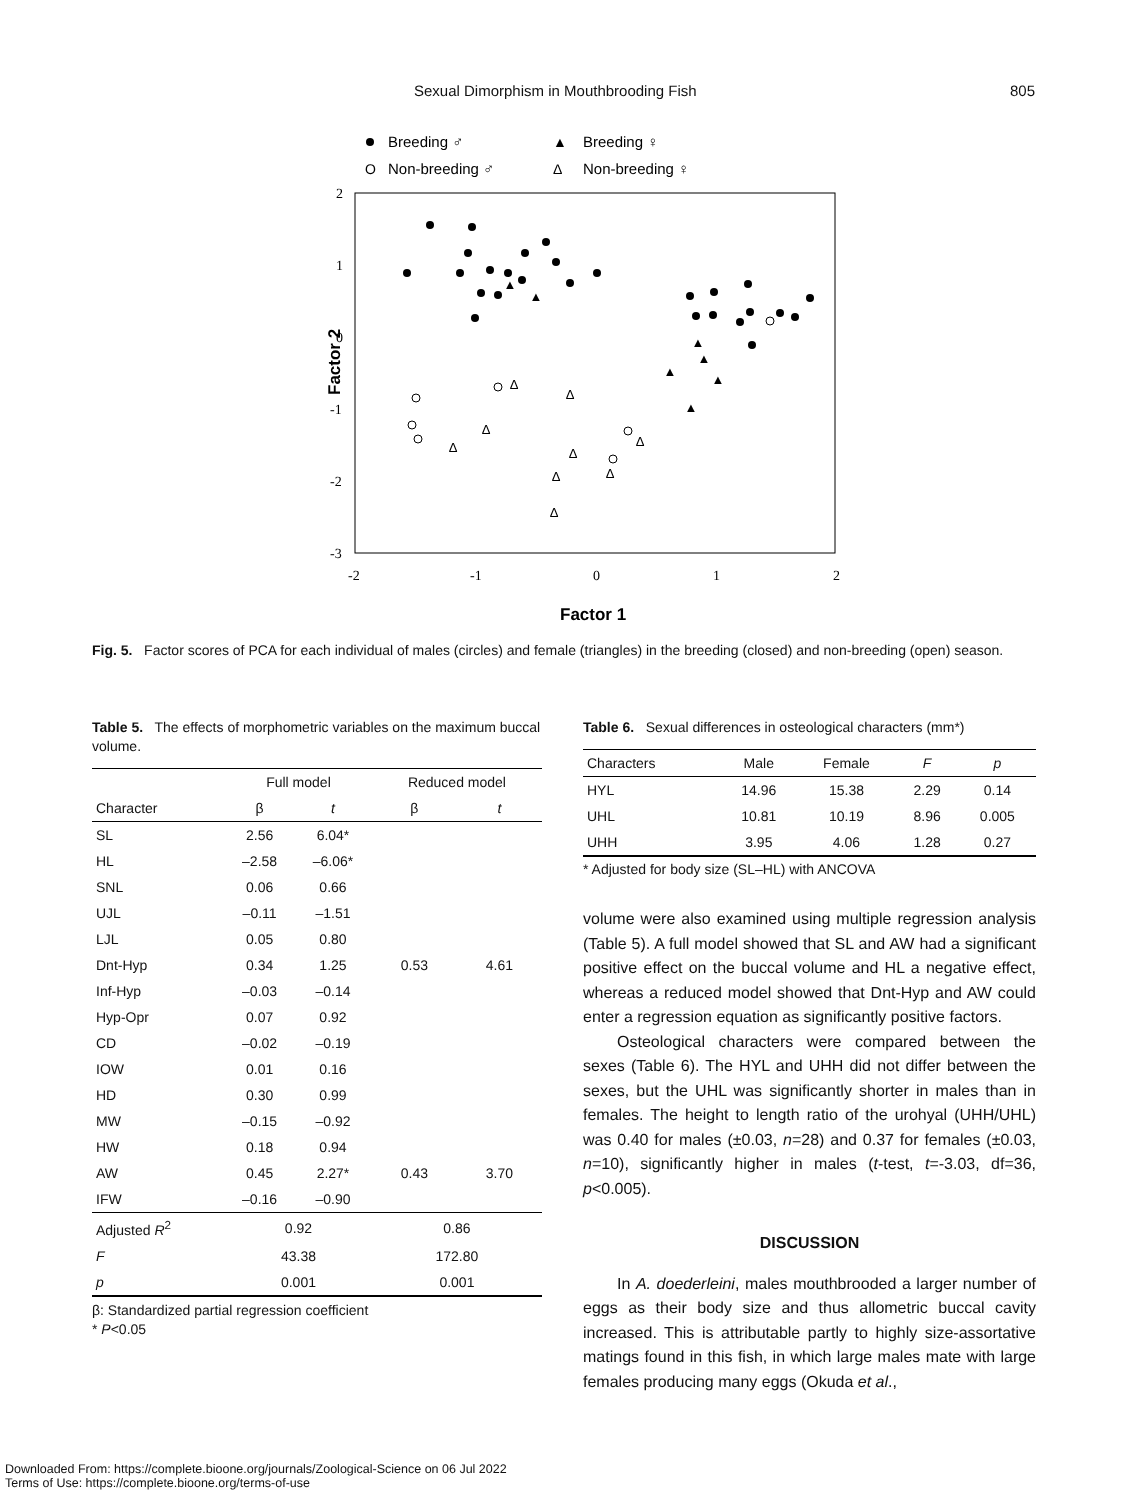Sexual Dimorphism in Mouthbrooding Fish 805
Breeding ♂
O
Non-breeding ♂
▲
Breeding ♀
Δ
Non-breeding ♀
2
1
0
-1
-2
-3
-2
-1
0
1
2
Factor 2
Factor 1
▲
▲
▲
▲
▲
▲
▲
Δ
Δ
Δ
Δ
Δ
Δ
Δ
Δ
Δ
Fig. 5. Factor scores of PCA for each individual of males (circles) and female (triangles) in the breeding (closed) and non-breeding (open) season.
Table 5. The effects of morphometric variables on the maximum buccal volume.
| | Full model | | Reduced model | |
| --- | --- | --- | --- | --- |
| Character | β | t | β | t |
| SL | 2.56 | 6.04* | | |
| HL | –2.58 | –6.06* | | |
| SNL | 0.06 | 0.66 | | |
| UJL | –0.11 | –1.51 | | |
| LJL | 0.05 | 0.80 | | |
| Dnt-Hyp | 0.34 | 1.25 | 0.53 | 4.61 |
| Inf-Hyp | –0.03 | –0.14 | | |
| Hyp-Opr | 0.07 | 0.92 | | |
| CD | –0.02 | –0.19 | | |
| IOW | 0.01 | 0.16 | | |
| HD | 0.30 | 0.99 | | |
| MW | –0.15 | –0.92 | | |
| HW | 0.18 | 0.94 | | |
| AW | 0.45 | 2.27* | 0.43 | 3.70 |
| IFW | –0.16 | –0.90 | | |
| Adjusted R<sup>2</sup> | 0.92 | | 0.86 | |
| F | 43.38 | | 172.80 | |
| p | 0.001 | | 0.001 | |
β: Standardized partial regression coefficient
* P<0.05
Table 6. Sexual differences in osteological characters (mm*)
| Characters | Male | Female | F | p |
| --- | --- | --- | --- | --- |
| HYL | 14.96 | 15.38 | 2.29 | 0.14 |
| UHL | 10.81 | 10.19 | 8.96 | 0.005 |
| UHH | 3.95 | 4.06 | 1.28 | 0.27 |
* Adjusted for body size (SL–HL) with ANCOVA
volume were also examined using multiple regression analysis (Table 5). A full model showed that SL and AW had a significant positive effect on the buccal volume and HL a negative effect, whereas a reduced model showed that Dnt-Hyp and AW could enter a regression equation as significantly positive factors.
Osteological characters were compared between the sexes (Table 6). The HYL and UHH did not differ between the sexes, but the UHL was significantly shorter in males than in females. The height to length ratio of the urohyal (UHH/UHL) was 0.40 for males (±0.03, n=28) and 0.37 for females (±0.03, n=10), significantly higher in males (t-test, t=-3.03, df=36, p<0.005).
DISCUSSION
In A. doederleini, males mouthbrooded a larger number of eggs as their body size and thus allometric buccal cavity increased. This is attributable partly to highly size-assortative matings found in this fish, in which large males mate with large females producing many eggs (Okuda et al.,
Downloaded From: https://complete.bioone.org/journals/Zoological-Science on 06 Jul 2022
Terms of Use: https://complete.bioone.org/terms-of-use